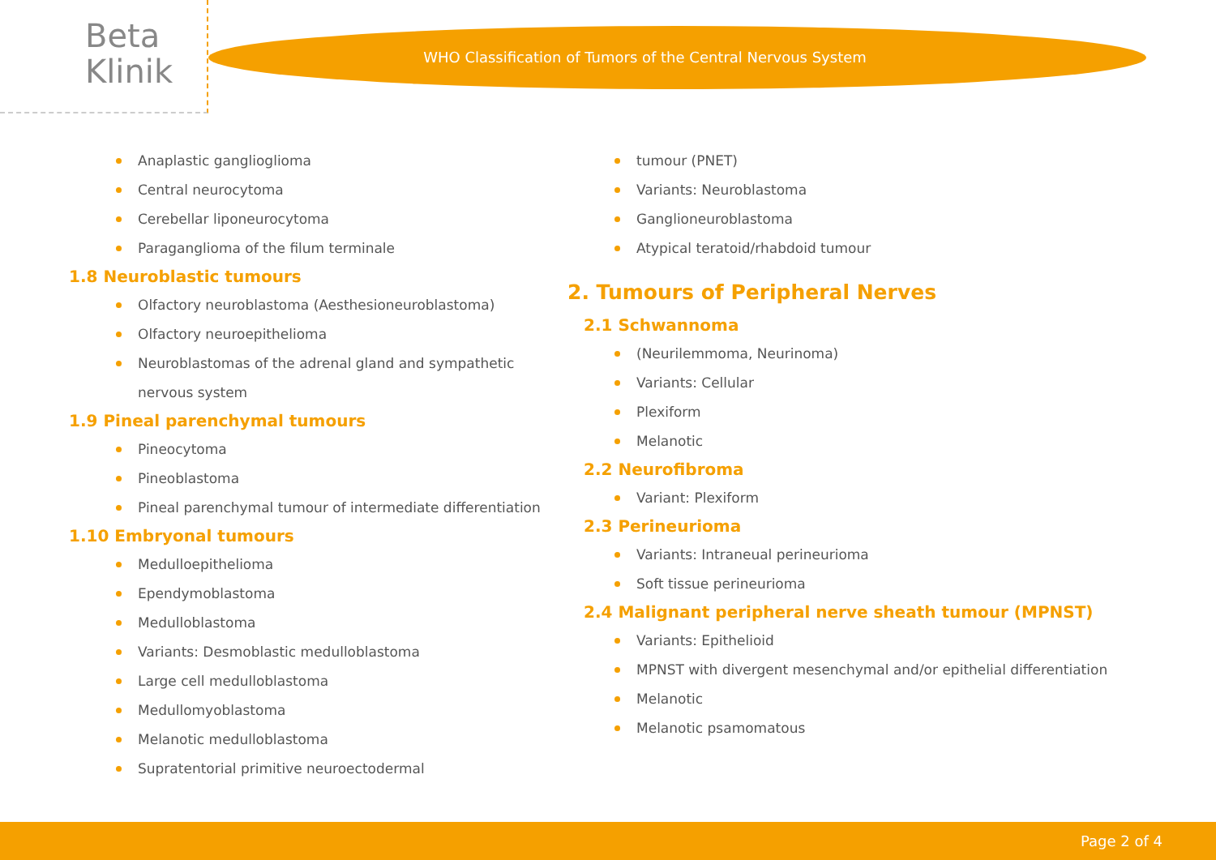Beta
Klinik
WHO Classification of Tumors of the Central Nervous System
Anaplastic ganglioglioma
Central neurocytoma
Cerebellar liponeurocytoma
Paraganglioma of the filum terminale
1.8 Neuroblastic tumours
Olfactory neuroblastoma (Aesthesioneuroblastoma)
Olfactory neuroepithelioma
Neuroblastomas of the adrenal gland and sympathetic nervous system
1.9 Pineal parenchymal tumours
Pineocytoma
Pineoblastoma
Pineal parenchymal tumour of intermediate differentiation
1.10 Embryonal tumours
Medulloepithelioma
Ependymoblastoma
Medulloblastoma
Variants: Desmoblastic medulloblastoma
Large cell medulloblastoma
Medullomyoblastoma
Melanotic medulloblastoma
Supratentorial primitive neuroectodermal
tumour (PNET)
Variants: Neuroblastoma
Ganglioneuroblastoma
Atypical teratoid/rhabdoid tumour
2. Tumours of Peripheral Nerves
2.1 Schwannoma
(Neurilemmoma, Neurinoma)
Variants: Cellular
Plexiform
Melanotic
2.2 Neurofibroma
Variant: Plexiform
2.3 Perineurioma
Variants: Intraneual perineurioma
Soft tissue perineurioma
2.4 Malignant peripheral nerve sheath tumour (MPNST)
Variants: Epithelioid
MPNST with divergent mesenchymal and/or epithelial differentiation
Melanotic
Melanotic psamomatous
Page 2 of 4